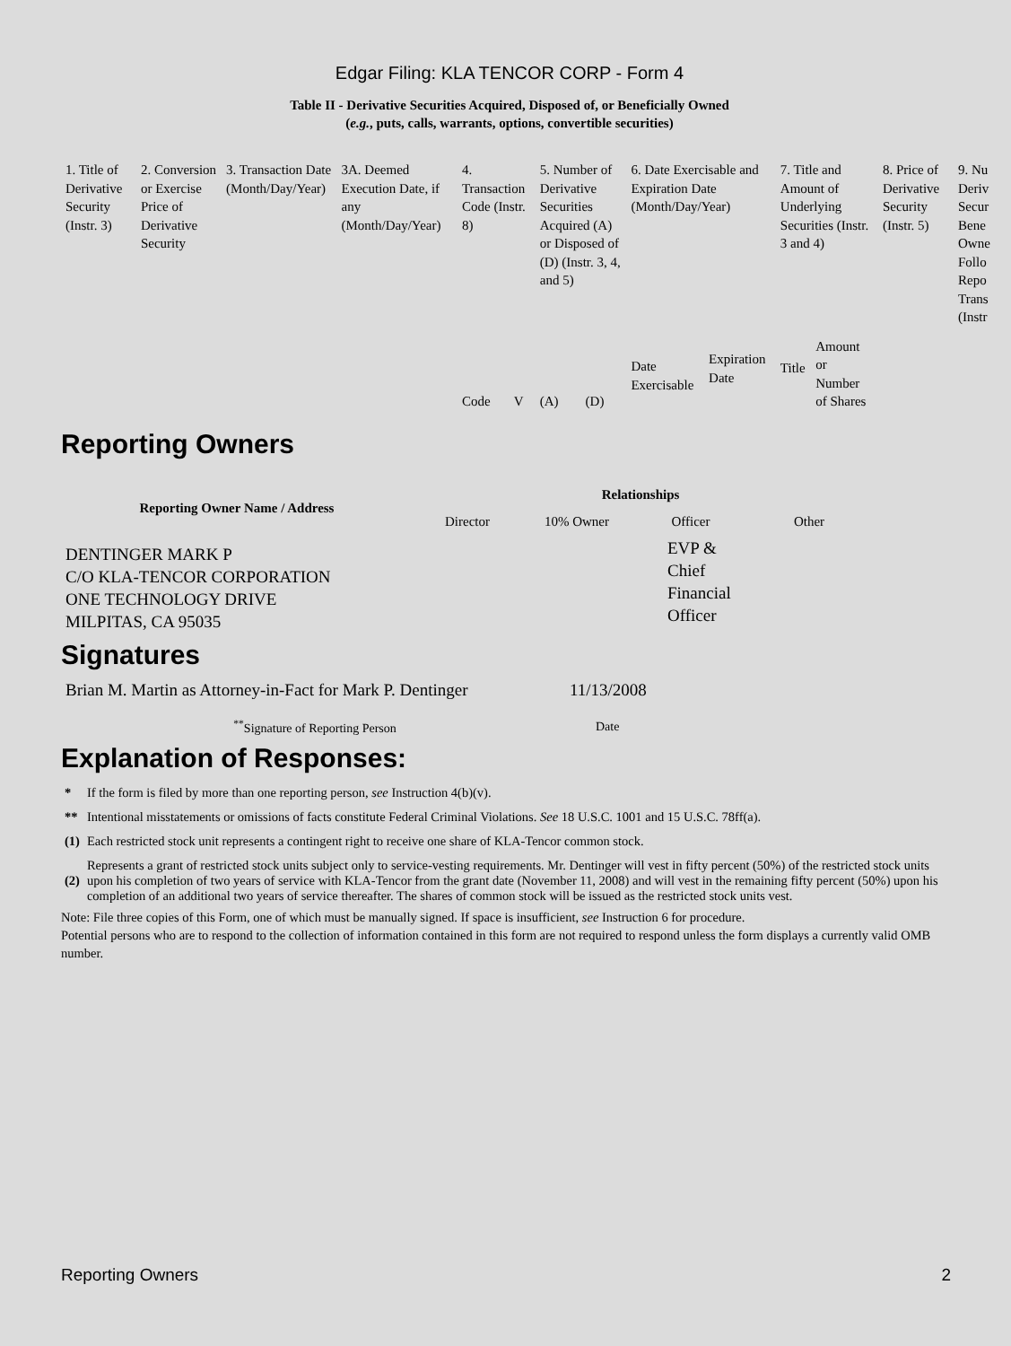Edgar Filing: KLA TENCOR CORP - Form 4
Table II - Derivative Securities Acquired, Disposed of, or Beneficially Owned
(e.g., puts, calls, warrants, options, convertible securities)
| 1. Title of Derivative Security (Instr. 3) | 2. Conversion or Exercise Price of Derivative Security | 3. Transaction Date (Month/Day/Year) | 3A. Deemed Execution Date, if any (Month/Day/Year) | 4. Transaction Code (Instr. 8) | | 5. Number of Derivative Securities Acquired (A) or Disposed of (D) (Instr. 3, 4, and 5) | | 6. Date Exercisable and Expiration Date (Month/Day/Year) | | 7. Title and Amount of Underlying Securities (Instr. 3 and 4) | | 8. Price of Derivative Security (Instr. 5) | 9. Nu Deriv Secur Bene Owne Follo Repo Trans (Instr |
| | | | | Code | V | (A) | (D) | Date Exercisable | Expiration Date | Title | Amount or Number of Shares | | |
Reporting Owners
| Reporting Owner Name / Address | Relationships | | | |
| --- | --- | --- | --- | --- |
| | Director | 10% Owner | Officer | Other |
| DENTINGER MARK P C/O KLA-TENCOR CORPORATION ONE TECHNOLOGY DRIVE MILPITAS, CA 95035 | | | EVP & Chief Financial Officer | |
Signatures
| Brian M. Martin as Attorney-in-Fact for Mark P. Dentinger | 11/13/2008 |
| <sup>**</sup> Signature of Reporting Person | Date |
Explanation of Responses:
| * | If the form is filed by more than one reporting person, see Instruction 4(b)(v). |
| ** | Intentional misstatements or omissions of facts constitute Federal Criminal Violations. See 18 U.S.C. 1001 and 15 U.S.C. 78ff(a). |
| (1) | Each restricted stock unit represents a contingent right to receive one share of KLA-Tencor common stock. |
| (2) | Represents a grant of restricted stock units subject only to service-vesting requirements. Mr. Dentinger will vest in fifty percent (50%) of the restricted stock units upon his completion of two years of service with KLA-Tencor from the grant date (November 11, 2008) and will vest in the remaining fifty percent (50%) upon his completion of an additional two years of service thereafter. The shares of common stock will be issued as the restricted stock units vest. |
Note: File three copies of this Form, one of which must be manually signed. If space is insufficient, see Instruction 6 for procedure.
Potential persons who are to respond to the collection of information contained in this form are not required to respond unless the form displays a currently valid OMB number.
Reporting Owners 2